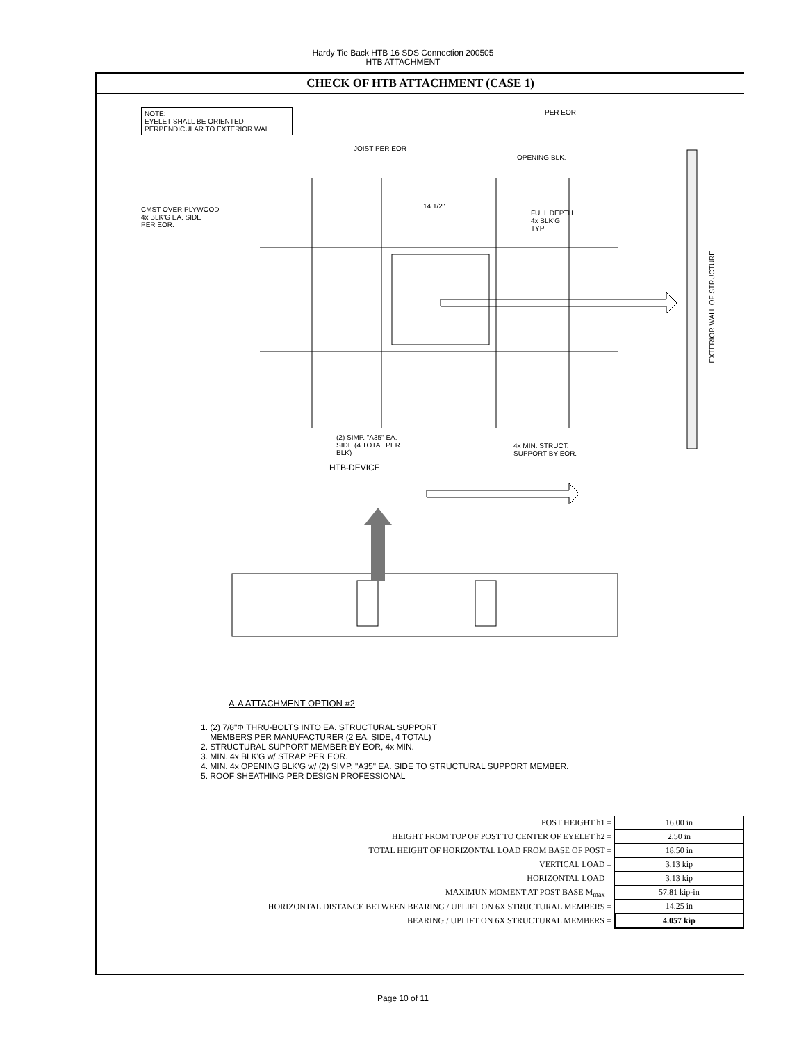Hardy Tie Back HTB 16 SDS Connection 200505
HTB ATTACHMENT
CHECK OF HTB ATTACHMENT (CASE 1)
NOTE:
EYELET SHALL BE ORIENTED PERPENDICULAR TO EXTERIOR WALL.
PER EOR
JOIST PER EOR
OPENING BLK.
CMST OVER PLYWOOD
4x BLK'G EA. SIDE
PER EOR.
14 1/2"
FULL DEPTH
4x BLK'G
TYP
EXTERIOR WALL OF STRUCTURE
(2) SIMP. "A35" EA.
SIDE (4 TOTAL PER
BLK)
4x MIN. STRUCT.
SUPPORT BY EOR.
HTB-DEVICE
A-A ATTACHMENT OPTION #2
1. (2) 7/8"Φ THRU-BOLTS INTO EA. STRUCTURAL SUPPORT
MEMBERS PER MANUFACTURER (2 EA. SIDE, 4 TOTAL)
2. STRUCTURAL SUPPORT MEMBER BY EOR, 4x MIN.
3. MIN. 4x BLK'G w/ STRAP PER EOR.
4. MIN. 4x OPENING BLK'G w/ (2) SIMP. "A35" EA. SIDE TO STRUCTURAL SUPPORT MEMBER.
5. ROOF SHEATHING PER DESIGN PROFESSIONAL
| POST HEIGHT h1 = | 16.00 in |
| HEIGHT FROM TOP OF POST TO CENTER OF EYELET h2 = | 2.50 in |
| TOTAL HEIGHT OF HORIZONTAL LOAD FROM BASE OF POST = | 18.50 in |
| VERTICAL LOAD = | 3.13 kip |
| HORIZONTAL LOAD = | 3.13 kip |
| MAXIMUN MOMENT AT POST BASE M<sub>max</sub> = | 57.81 kip-in |
| HORIZONTAL DISTANCE BETWEEN BEARING / UPLIFT ON 6X STRUCTURAL MEMBERS = | 14.25 in |
| BEARING / UPLIFT ON 6X STRUCTURAL MEMBERS = | 4.057 kip |
Page 10 of 11